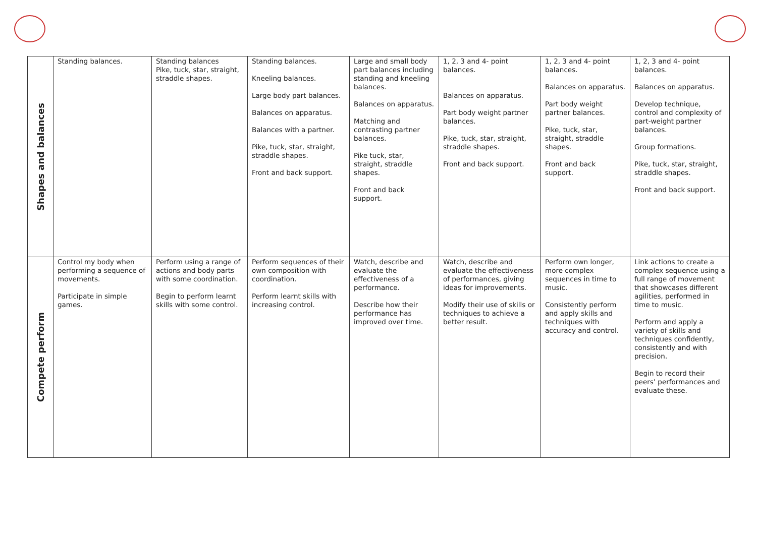| Shapes and balances | Standing balances. | Standing balances Pike, tuck, star, straight, straddle shapes. | Standing balances. Kneeling balances. Large body part balances. Balances on apparatus. Balances with a partner. Pike, tuck, star, straight, straddle shapes. Front and back support. | Large and small body part balances including standing and kneeling balances. Balances on apparatus. Matching and contrasting partner balances. Pike tuck, star, straight, straddle shapes. Front and back support. | 1, 2, 3 and 4- point balances. Balances on apparatus. Part body weight partner balances. Pike, tuck, star, straight, straddle shapes. Front and back support. | 1, 2, 3 and 4- point balances. Balances on apparatus. Part body weight partner balances. Pike, tuck, star, straight, straddle shapes. Front and back support. | 1, 2, 3 and 4- point balances. Balances on apparatus. Develop technique, control and complexity of part-weight partner balances. Group formations. Pike, tuck, star, straight, straddle shapes. Front and back support. |
| Compete perform | Control my body when performing a sequence of movements. Participate in simple games. | Perform using a range of actions and body parts with some coordination. Begin to perform learnt skills with some control. | Perform sequences of their own composition with coordination. Perform learnt skills with increasing control. | Watch, describe and evaluate the effectiveness of a performance. Describe how their performance has improved over time. | Watch, describe and evaluate the effectiveness of performances, giving ideas for improvements. Modify their use of skills or techniques to achieve a better result. | Perform own longer, more complex sequences in time to music. Consistently perform and apply skills and techniques with accuracy and control. | Link actions to create a complex sequence using a full range of movement that showcases different agilities, performed in time to music. Perform and apply a variety of skills and techniques confidently, consistently and with precision. Begin to record their peers’ performances and evaluate these. |